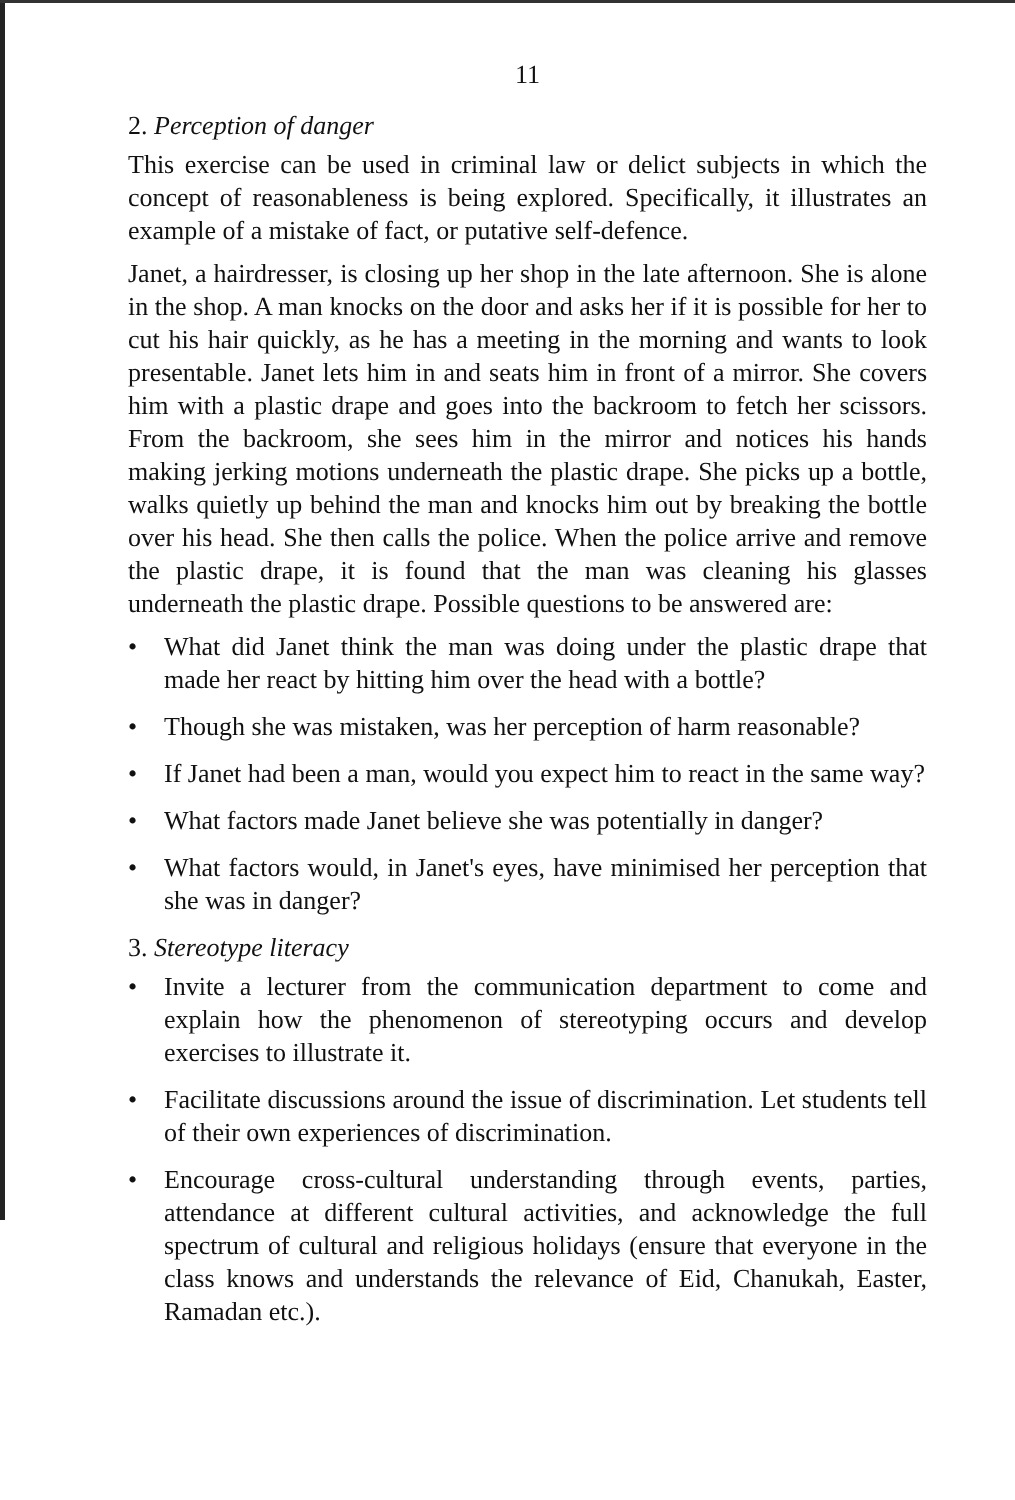11
2. Perception of danger
This exercise can be used in criminal law or delict subjects in which the concept of reasonableness is being explored. Specifically, it illustrates an example of a mistake of fact, or putative self-defence.
Janet, a hairdresser, is closing up her shop in the late afternoon. She is alone in the shop. A man knocks on the door and asks her if it is possible for her to cut his hair quickly, as he has a meeting in the morning and wants to look presentable. Janet lets him in and seats him in front of a mirror. She covers him with a plastic drape and goes into the backroom to fetch her scissors. From the backroom, she sees him in the mirror and notices his hands making jerking motions underneath the plastic drape. She picks up a bottle, walks quietly up behind the man and knocks him out by breaking the bottle over his head. She then calls the police. When the police arrive and remove the plastic drape, it is found that the man was cleaning his glasses underneath the plastic drape. Possible questions to be answered are:
• What did Janet think the man was doing under the plastic drape that made her react by hitting him over the head with a bottle?
• Though she was mistaken, was her perception of harm reasonable?
• If Janet had been a man, would you expect him to react in the same way?
• What factors made Janet believe she was potentially in danger?
• What factors would, in Janet's eyes, have minimised her perception that she was in danger?
3. Stereotype literacy
• Invite a lecturer from the communication department to come and explain how the phenomenon of stereotyping occurs and develop exercises to illustrate it.
• Facilitate discussions around the issue of discrimination. Let students tell of their own experiences of discrimination.
• Encourage cross-cultural understanding through events, parties, attendance at different cultural activities, and acknowledge the full spectrum of cultural and religious holidays (ensure that everyone in the class knows and understands the relevance of Eid, Chanukah, Easter, Ramadan etc.).